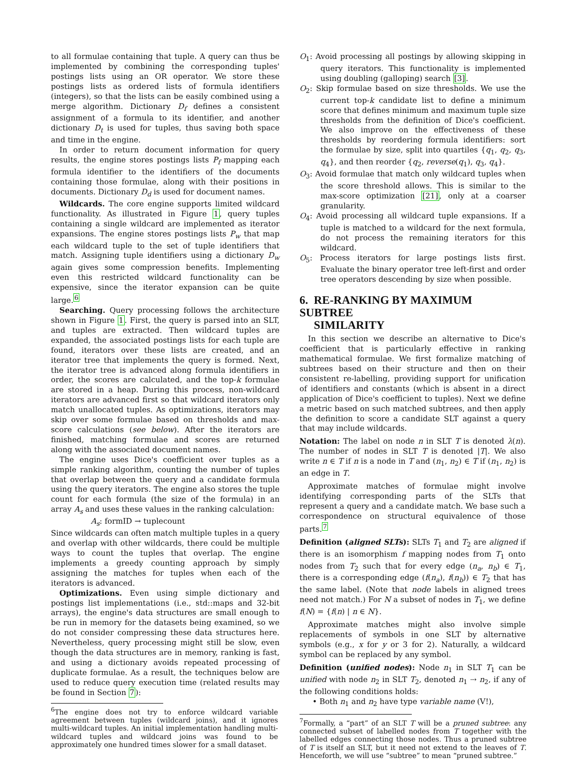to all formulae containing that tuple. A query can thus be implemented by combining the corresponding tuples' postings lists using an OR operator. We store these postings lists as ordered lists of formula identifiers (integers), so that the lists can be easily combined using a merge algorithm. Dictionary D<sub>f</sub> defines a consistent assignment of a formula to its identifier, and another dictionary D<sub>t</sub> is used for tuples, thus saving both space and time in the engine.
In order to return document information for query results, the engine stores postings lists P<sub>f</sub> mapping each formula identifier to the identifiers of the documents containing those formulae, along with their positions in documents. Dictionary D<sub>d</sub> is used for document names.
Wildcards. The core engine supports limited wildcard functionality. As illustrated in Figure 1, query tuples containing a single wildcard are implemented as iterator expansions. The engine stores postings lists P<sub>w</sub> that map each wildcard tuple to the set of tuple identifiers that match. Assigning tuple identifiers using a dictionary D<sub>w</sub> again gives some compression benefits. Implementing even this restricted wildcard functionality can be expensive, since the iterator expansion can be quite large.<sup>6</sup>
Searching. Query processing follows the architecture shown in Figure 1. First, the query is parsed into an SLT, and tuples are extracted. Then wildcard tuples are expanded, the associated postings lists for each tuple are found, iterators over these lists are created, and an iterator tree that implements the query is formed. Next, the iterator tree is advanced along formula identifiers in order, the scores are calculated, and the top-k formulae are stored in a heap. During this process, non-wildcard iterators are advanced first so that wildcard iterators only match unallocated tuples. As optimizations, iterators may skip over some formulae based on thresholds and max-score calculations (see below). After the iterators are finished, matching formulae and scores are returned along with the associated document names.
The engine uses Dice's coefficient over tuples as a simple ranking algorithm, counting the number of tuples that overlap between the query and a candidate formula using the query iterators. The engine also stores the tuple count for each formula (the size of the formula) in an array A<sub>s</sub> and uses these values in the ranking calculation:
A<sub>s</sub>: formID → tuplecount
Since wildcards can often match multiple tuples in a query and overlap with other wildcards, there could be multiple ways to count the tuples that overlap. The engine implements a greedy counting approach by simply assigning the matches for tuples when each of the iterators is advanced.
Optimizations. Even using simple dictionary and postings list implementations (i.e., std::maps and 32-bit arrays), the engine's data structures are small enough to be run in memory for the datasets being examined, so we do not consider compressing these data structures here. Nevertheless, query processing might still be slow, even though the data structures are in memory, ranking is fast, and using a dictionary avoids repeated processing of duplicate formulae. As a result, the techniques below are used to reduce query execution time (related results may be found in Section 7):
<sup>6</sup> The engine does not try to enforce wildcard variable agreement between tuples (wildcard joins), and it ignores multi-wildcard tuples. An initial implementation handling multi-wildcard tuples and wildcard joins was found to be approximately one hundred times slower for a small dataset.
O<sub>1</sub>: Avoid processing all postings by allowing skipping in query iterators. This functionality is implemented using doubling (galloping) search [3].
O<sub>2</sub>: Skip formulae based on size thresholds. We use the current top-k candidate list to define a minimum score that defines minimum and maximum tuple size thresholds from the definition of Dice's coefficient. We also improve on the effectiveness of these thresholds by reordering formula identifiers: sort the formulae by size, split into quartiles {q<sub>1</sub>, q<sub>2</sub>, q<sub>3</sub>, q<sub>4</sub>}, and then reorder {q<sub>2</sub>, reverse(q<sub>1</sub>), q<sub>3</sub>, q<sub>4</sub>}.
O<sub>3</sub>: Avoid formulae that match only wildcard tuples when the score threshold allows. This is similar to the max-score optimization [21], only at a coarser granularity.
O<sub>4</sub>: Avoid processing all wildcard tuple expansions. If a tuple is matched to a wildcard for the next formula, do not process the remaining iterators for this wildcard.
O<sub>5</sub>: Process iterators for large postings lists first. Evaluate the binary operator tree left-first and order tree operators descending by size when possible.
6. RE-RANKING BY MAXIMUM SUBTREE
SIMILARITY
In this section we describe an alternative to Dice's coefficient that is particularly effective in ranking mathematical formulae. We first formalize matching of subtrees based on their structure and then on their consistent re-labelling, providing support for unification of identifiers and constants (which is absent in a direct application of Dice's coefficient to tuples). Next we define a metric based on such matched subtrees, and then apply the definition to score a candidate SLT against a query that may include wildcards.
Notation: The label on node n in SLT T is denoted λ(n). The number of nodes in SLT T is denoted |T|. We also write n ∈ T if n is a node in T and (n<sub>1</sub>, n<sub>2</sub>) ∈ T if (n<sub>1</sub>, n<sub>2</sub>) is an edge in T.
Approximate matches of formulae might involve identifying corresponding parts of the SLTs that represent a query and a candidate match. We base such a correspondence on structural equivalence of those parts.<sup>7</sup>
Definition (aligned SLTs): SLTs T<sub>1</sub> and T<sub>2</sub> are aligned if there is an isomorphism f mapping nodes from T<sub>1</sub> onto nodes from T<sub>2</sub> such that for every edge (n<sub>a</sub>, n<sub>b</sub>) ∈ T<sub>1</sub>, there is a corresponding edge (f(n<sub>a</sub>), f(n<sub>b</sub>)) ∈ T<sub>2</sub> that has the same label. (Note that node labels in aligned trees need not match.) For N a subset of nodes in T<sub>1</sub>, we define f(N) = {f(n) | n ∈ N}.
Approximate matches might also involve simple replacements of symbols in one SLT by alternative symbols (e.g., x for y or 3 for 2). Naturally, a wildcard symbol can be replaced by any symbol.
Definition (unified nodes): Node n<sub>1</sub> in SLT T<sub>1</sub> can be unified with node n<sub>2</sub> in SLT T<sub>2</sub>, denoted n<sub>1</sub> ⇢ n<sub>2</sub>, if any of the following conditions holds:
• Both n<sub>1</sub> and n<sub>2</sub> have type variable name (V!),
<sup>7</sup> Formally, a “part” of an SLT T will be a pruned subtree: any connected subset of labelled nodes from T together with the labelled edges connecting those nodes. Thus a pruned subtree of T is itself an SLT, but it need not extend to the leaves of T. Henceforth, we will use “subtree” to mean “pruned subtree.”